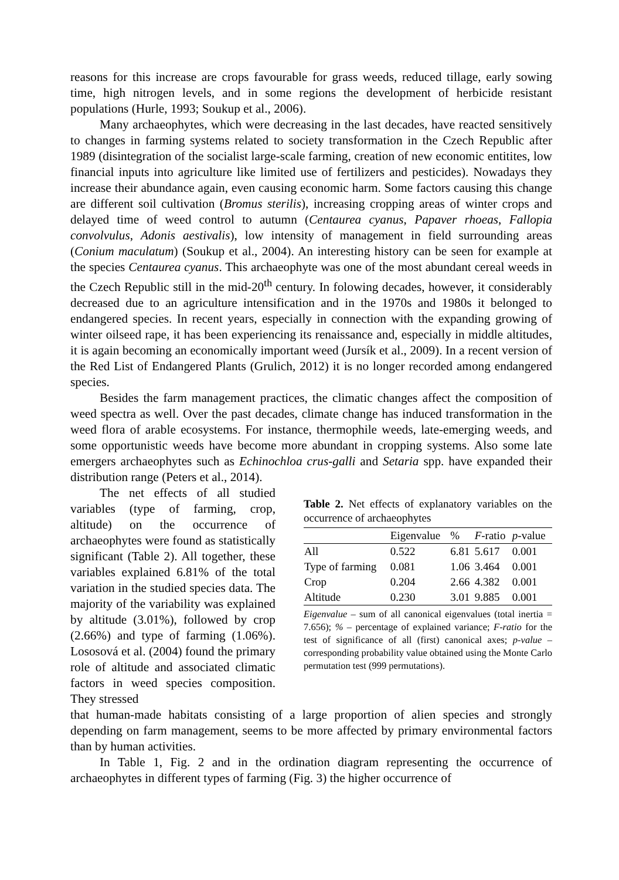reasons for this increase are crops favourable for grass weeds, reduced tillage, early sowing time, high nitrogen levels, and in some regions the development of herbicide resistant populations (Hurle, 1993; Soukup et al., 2006).
Many archaeophytes, which were decreasing in the last decades, have reacted sensitively to changes in farming systems related to society transformation in the Czech Republic after 1989 (disintegration of the socialist large-scale farming, creation of new economic entitites, low financial inputs into agriculture like limited use of fertilizers and pesticides). Nowadays they increase their abundance again, even causing economic harm. Some factors causing this change are different soil cultivation (Bromus sterilis), increasing cropping areas of winter crops and delayed time of weed control to autumn (Centaurea cyanus, Papaver rhoeas, Fallopia convolvulus, Adonis aestivalis), low intensity of management in field surrounding areas (Conium maculatum) (Soukup et al., 2004). An interesting history can be seen for example at the species Centaurea cyanus. This archaeophyte was one of the most abundant cereal weeds in the Czech Republic still in the mid-20<sup>th</sup> century. In folowing decades, however, it considerably decreased due to an agriculture intensification and in the 1970s and 1980s it belonged to endangered species. In recent years, especially in connection with the expanding growing of winter oilseed rape, it has been experiencing its renaissance and, especially in middle altitudes, it is again becoming an economically important weed (Jursík et al., 2009). In a recent version of the Red List of Endangered Plants (Grulich, 2012) it is no longer recorded among endangered species.
Besides the farm management practices, the climatic changes affect the composition of weed spectra as well. Over the past decades, climate change has induced transformation in the weed flora of arable ecosystems. For instance, thermophile weeds, late-emerging weeds, and some opportunistic weeds have become more abundant in cropping systems. Also some late emergers archaeophytes such as Echinochloa crus-galli and Setaria spp. have expanded their distribution range (Peters et al., 2014).
The net effects of all studied variables (type of farming, crop, altitude) on the occurrence of archaeophytes were found as statistically significant (Table 2). All together, these variables explained 6.81% of the total variation in the studied species data. The majority of the variability was explained by altitude (3.01%), followed by crop (2.66%) and type of farming (1.06%). Lososová et al. (2004) found the primary role of altitude and associated climatic factors in weed species composition. They stressed
Table 2. Net effects of explanatory variables on the occurrence of archaeophytes
| | Eigenvalue | % | F -ratio | p -value |
| --- | --- | --- | --- | --- |
| All | 0.522 | 6.81 | 5.617 | 0.001 |
| Type of farming | 0.081 | 1.06 | 3.464 | 0.001 |
| Crop | 0.204 | 2.66 | 4.382 | 0.001 |
| Altitude | 0.230 | 3.01 | 9.885 | 0.001 |
Eigenvalue – sum of all canonical eigenvalues (total inertia = 7.656); % – percentage of explained variance; F-ratio for the test of significance of all (first) canonical axes; p-value – corresponding probability value obtained using the Monte Carlo permutation test (999 permutations).
that human-made habitats consisting of a large proportion of alien species and strongly depending on farm management, seems to be more affected by primary environmental factors than by human activities.
In Table 1, Fig. 2 and in the ordination diagram representing the occurrence of archaeophytes in different types of farming (Fig. 3) the higher occurrence of